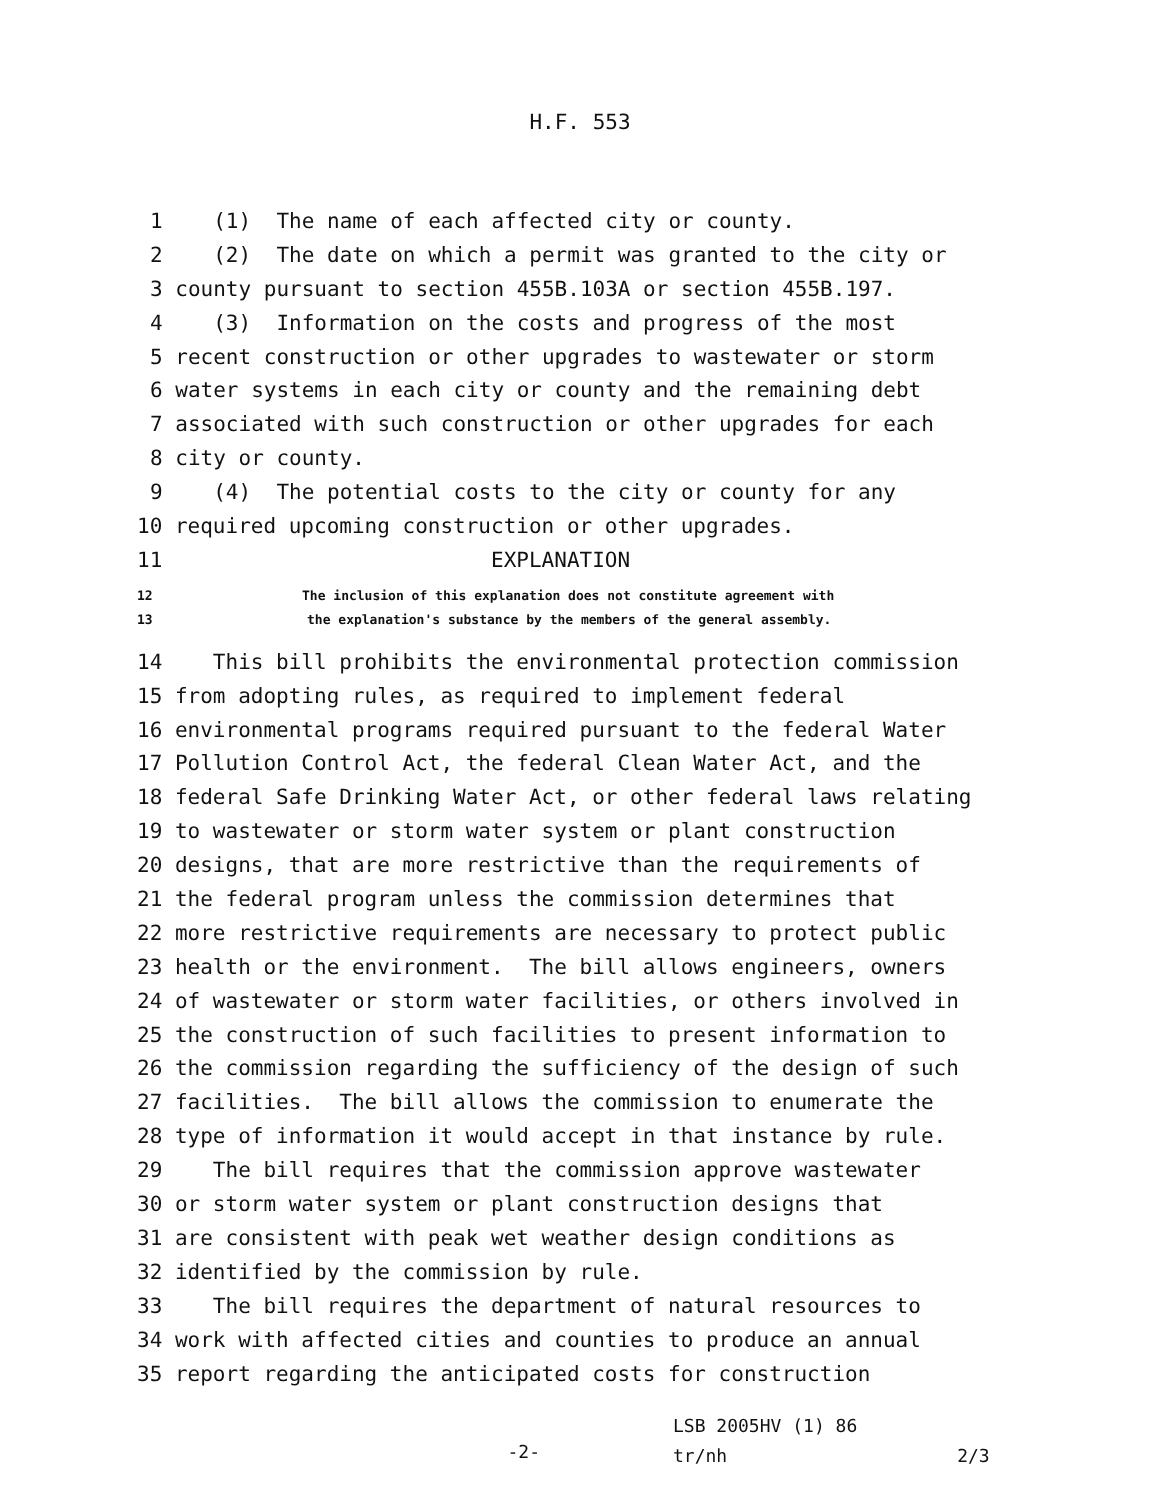H.F. 553
1
(1) The name of each affected city or county.
2
(2) The date on which a permit was granted to the city or
3
county pursuant to section 455B.103A or section 455B.197.
4
(3) Information on the costs and progress of the most
5
recent construction or other upgrades to wastewater or storm
6
water systems in each city or county and the remaining debt
7
associated with such construction or other upgrades for each
8
city or county.
9
(4) The potential costs to the city or county for any
10
required upcoming construction or other upgrades.
11
EXPLANATION
12 The inclusion of this explanation does not constitute agreement with
13 the explanation's substance by the members of the general assembly.
14
This bill prohibits the environmental protection commission
15
from adopting rules, as required to implement federal
16
environmental programs required pursuant to the federal Water
17
Pollution Control Act, the federal Clean Water Act, and the
18
federal Safe Drinking Water Act, or other federal laws relating
19
to wastewater or storm water system or plant construction
20
designs, that are more restrictive than the requirements of
21
the federal program unless the commission determines that
22
more restrictive requirements are necessary to protect public
23
health or the environment. The bill allows engineers, owners
24
of wastewater or storm water facilities, or others involved in
25
the construction of such facilities to present information to
26
the commission regarding the sufficiency of the design of such
27
facilities. The bill allows the commission to enumerate the
28
type of information it would accept in that instance by rule.
29
The bill requires that the commission approve wastewater
30
or storm water system or plant construction designs that
31
are consistent with peak wet weather design conditions as
32
identified by the commission by rule.
33
The bill requires the department of natural resources to
34
work with affected cities and counties to produce an annual
35
report regarding the anticipated costs for construction
-2-
LSB 2005HV (1) 86
tr/nh 2/3